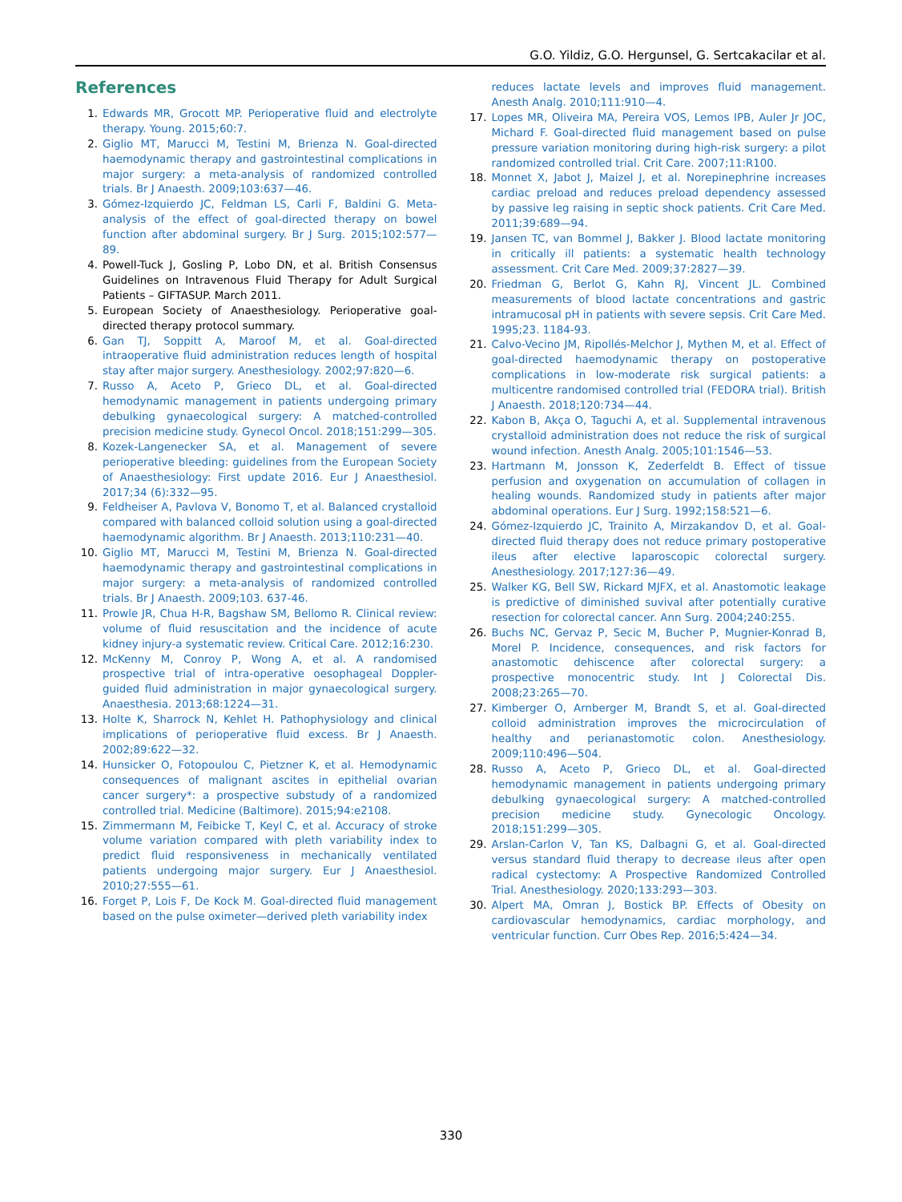G.O. Yildiz, G.O. Hergunsel, G. Sertcakacilar et al.
References
1. Edwards MR, Grocott MP. Perioperative fluid and electrolyte therapy. Young. 2015;60:7.
2. Giglio MT, Marucci M, Testini M, Brienza N. Goal-directed haemodynamic therapy and gastrointestinal complications in major surgery: a meta-analysis of randomized controlled trials. Br J Anaesth. 2009;103:637—46.
3. Gómez-Izquierdo JC, Feldman LS, Carli F, Baldini G. Meta-analysis of the effect of goal-directed therapy on bowel function after abdominal surgery. Br J Surg. 2015;102:577—89.
4. Powell-Tuck J, Gosling P, Lobo DN, et al. British Consensus Guidelines on Intravenous Fluid Therapy for Adult Surgical Patients – GIFTASUP. March 2011.
5. European Society of Anaesthesiology. Perioperative goal-directed therapy protocol summary.
6. Gan TJ, Soppitt A, Maroof M, et al. Goal-directed intraoperative fluid administration reduces length of hospital stay after major surgery. Anesthesiology. 2002;97:820—6.
7. Russo A, Aceto P, Grieco DL, et al. Goal-directed hemodynamic management in patients undergoing primary debulking gynaecological surgery: A matched-controlled precision medicine study. Gynecol Oncol. 2018;151:299—305.
8. Kozek-Langenecker SA, et al. Management of severe perioperative bleeding: guidelines from the European Society of Anaesthesiology: First update 2016. Eur J Anaesthesiol. 2017;34 (6):332—95.
9. Feldheiser A, Pavlova V, Bonomo T, et al. Balanced crystalloid compared with balanced colloid solution using a goal-directed haemodynamic algorithm. Br J Anaesth. 2013;110:231—40.
10. Giglio MT, Marucci M, Testini M, Brienza N. Goal-directed haemodynamic therapy and gastrointestinal complications in major surgery: a meta-analysis of randomized controlled trials. Br J Anaesth. 2009;103. 637-46.
11. Prowle JR, Chua H-R, Bagshaw SM, Bellomo R. Clinical review: volume of fluid resuscitation and the incidence of acute kidney injury-a systematic review. Critical Care. 2012;16:230.
12. McKenny M, Conroy P, Wong A, et al. A randomised prospective trial of intra-operative oesophageal Doppler-guided fluid administration in major gynaecological surgery. Anaesthesia. 2013;68:1224—31.
13. Holte K, Sharrock N, Kehlet H. Pathophysiology and clinical implications of perioperative fluid excess. Br J Anaesth. 2002;89:622—32.
14. Hunsicker O, Fotopoulou C, Pietzner K, et al. Hemodynamic consequences of malignant ascites in epithelial ovarian cancer surgery*: a prospective substudy of a randomized controlled trial. Medicine (Baltimore). 2015;94:e2108.
15. Zimmermann M, Feibicke T, Keyl C, et al. Accuracy of stroke volume variation compared with pleth variability index to predict fluid responsiveness in mechanically ventilated patients undergoing major surgery. Eur J Anaesthesiol. 2010;27:555—61.
16. Forget P, Lois F, De Kock M. Goal-directed fluid management based on the pulse oximeter—derived pleth variability index
reduces lactate levels and improves fluid management. Anesth Analg. 2010;111:910—4.
17. Lopes MR, Oliveira MA, Pereira VOS, Lemos IPB, Auler Jr JOC, Michard F. Goal-directed fluid management based on pulse pressure variation monitoring during high-risk surgery: a pilot randomized controlled trial. Crit Care. 2007;11:R100.
18. Monnet X, Jabot J, Maizel J, et al. Norepinephrine increases cardiac preload and reduces preload dependency assessed by passive leg raising in septic shock patients. Crit Care Med. 2011;39:689—94.
19. Jansen TC, van Bommel J, Bakker J. Blood lactate monitoring in critically ill patients: a systematic health technology assessment. Crit Care Med. 2009;37:2827—39.
20. Friedman G, Berlot G, Kahn RJ, Vincent JL. Combined measurements of blood lactate concentrations and gastric intramucosal pH in patients with severe sepsis. Crit Care Med. 1995;23. 1184-93.
21. Calvo-Vecino JM, Ripollés-Melchor J, Mythen M, et al. Effect of goal-directed haemodynamic therapy on postoperative complications in low-moderate risk surgical patients: a multicentre randomised controlled trial (FEDORA trial). British J Anaesth. 2018;120:734—44.
22. Kabon B, Akça O, Taguchi A, et al. Supplemental intravenous crystalloid administration does not reduce the risk of surgical wound infection. Anesth Analg. 2005;101:1546—53.
23. Hartmann M, Jonsson K, Zederfeldt B. Effect of tissue perfusion and oxygenation on accumulation of collagen in healing wounds. Randomized study in patients after major abdominal operations. Eur J Surg. 1992;158:521—6.
24. Gómez-Izquierdo JC, Trainito A, Mirzakandov D, et al. Goal-directed fluid therapy does not reduce primary postoperative ileus after elective laparoscopic colorectal surgery. Anesthesiology. 2017;127:36—49.
25. Walker KG, Bell SW, Rickard MJFX, et al. Anastomotic leakage is predictive of diminished suvival after potentially curative resection for colorectal cancer. Ann Surg. 2004;240:255.
26. Buchs NC, Gervaz P, Secic M, Bucher P, Mugnier-Konrad B, Morel P. Incidence, consequences, and risk factors for anastomotic dehiscence after colorectal surgery: a prospective monocentric study. Int J Colorectal Dis. 2008;23:265—70.
27. Kimberger O, Arnberger M, Brandt S, et al. Goal-directed colloid administration improves the microcirculation of healthy and perianastomotic colon. Anesthesiology. 2009;110:496—504.
28. Russo A, Aceto P, Grieco DL, et al. Goal-directed hemodynamic management in patients undergoing primary debulking gynaecological surgery: A matched-controlled precision medicine study. Gynecologic Oncology. 2018;151:299—305.
29. Arslan-Carlon V, Tan KS, Dalbagni G, et al. Goal-directed versus standard fluid therapy to decrease ıleus after open radical cystectomy: A Prospective Randomized Controlled Trial. Anesthesiology. 2020;133:293—303.
30. Alpert MA, Omran J, Bostick BP. Effects of Obesity on cardiovascular hemodynamics, cardiac morphology, and ventricular function. Curr Obes Rep. 2016;5:424—34.
330